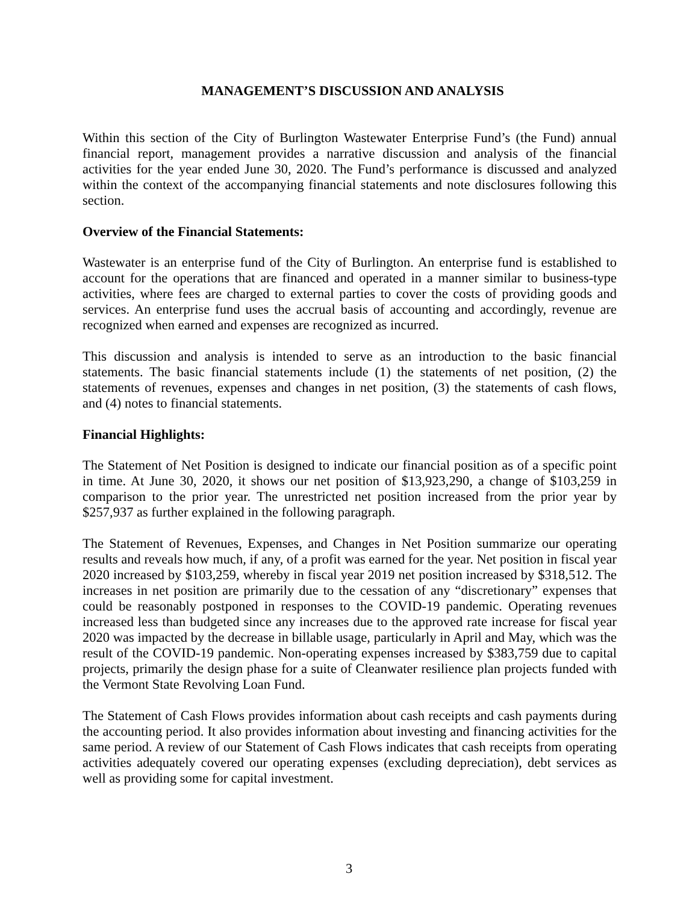MANAGEMENT’S DISCUSSION AND ANALYSIS
Within this section of the City of Burlington Wastewater Enterprise Fund’s (the Fund) annual financial report, management provides a narrative discussion and analysis of the financial activities for the year ended June 30, 2020. The Fund’s performance is discussed and analyzed within the context of the accompanying financial statements and note disclosures following this section.
Overview of the Financial Statements:
Wastewater is an enterprise fund of the City of Burlington. An enterprise fund is established to account for the operations that are financed and operated in a manner similar to business-type activities, where fees are charged to external parties to cover the costs of providing goods and services. An enterprise fund uses the accrual basis of accounting and accordingly, revenue are recognized when earned and expenses are recognized as incurred.
This discussion and analysis is intended to serve as an introduction to the basic financial statements. The basic financial statements include (1) the statements of net position, (2) the statements of revenues, expenses and changes in net position, (3) the statements of cash flows, and (4) notes to financial statements.
Financial Highlights:
The Statement of Net Position is designed to indicate our financial position as of a specific point in time. At June 30, 2020, it shows our net position of $13,923,290, a change of $103,259 in comparison to the prior year. The unrestricted net position increased from the prior year by $257,937 as further explained in the following paragraph.
The Statement of Revenues, Expenses, and Changes in Net Position summarize our operating results and reveals how much, if any, of a profit was earned for the year. Net position in fiscal year 2020 increased by $103,259, whereby in fiscal year 2019 net position increased by $318,512. The increases in net position are primarily due to the cessation of any “discretionary” expenses that could be reasonably postponed in responses to the COVID-19 pandemic. Operating revenues increased less than budgeted since any increases due to the approved rate increase for fiscal year 2020 was impacted by the decrease in billable usage, particularly in April and May, which was the result of the COVID-19 pandemic. Non-operating expenses increased by $383,759 due to capital projects, primarily the design phase for a suite of Cleanwater resilience plan projects funded with the Vermont State Revolving Loan Fund.
The Statement of Cash Flows provides information about cash receipts and cash payments during the accounting period. It also provides information about investing and financing activities for the same period. A review of our Statement of Cash Flows indicates that cash receipts from operating activities adequately covered our operating expenses (excluding depreciation), debt services as well as providing some for capital investment.
3